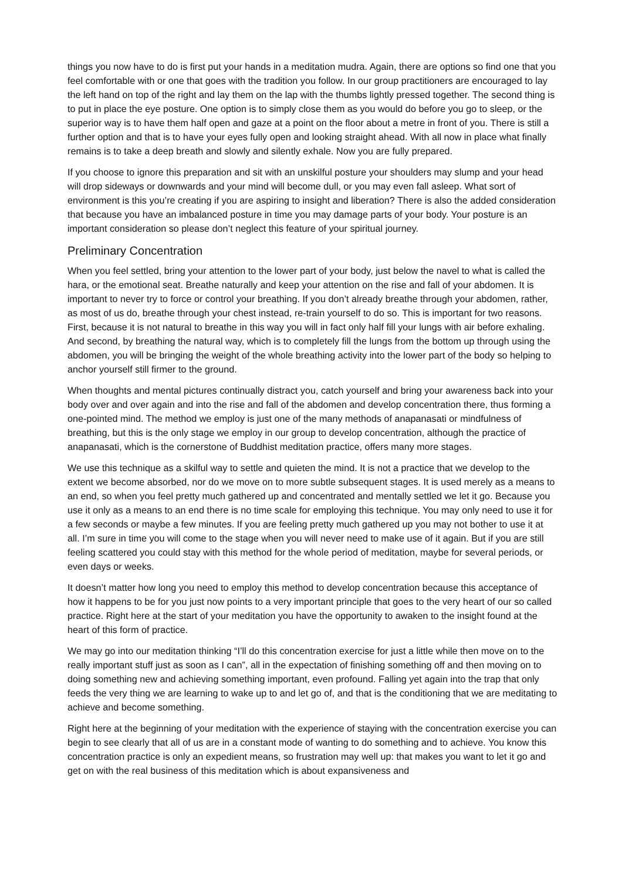things you now have to do is first put your hands in a meditation mudra. Again, there are options so find one that you feel comfortable with or one that goes with the tradition you follow. In our group practitioners are encouraged to lay the left hand on top of the right and lay them on the lap with the thumbs lightly pressed together. The second thing is to put in place the eye posture. One option is to simply close them as you would do before you go to sleep, or the superior way is to have them half open and gaze at a point on the floor about a metre in front of you. There is still a further option and that is to have your eyes fully open and looking straight ahead. With all now in place what finally remains is to take a deep breath and slowly and silently exhale. Now you are fully prepared.
If you choose to ignore this preparation and sit with an unskilful posture your shoulders may slump and your head will drop sideways or downwards and your mind will become dull, or you may even fall asleep. What sort of environment is this you’re creating if you are aspiring to insight and liberation? There is also the added consideration that because you have an imbalanced posture in time you may damage parts of your body. Your posture is an important consideration so please don’t neglect this feature of your spiritual journey.
Preliminary Concentration
When you feel settled, bring your attention to the lower part of your body, just below the navel to what is called the hara, or the emotional seat. Breathe naturally and keep your attention on the rise and fall of your abdomen. It is important to never try to force or control your breathing. If you don’t already breathe through your abdomen, rather, as most of us do, breathe through your chest instead, re-train yourself to do so. This is important for two reasons. First, because it is not natural to breathe in this way you will in fact only half fill your lungs with air before exhaling. And second, by breathing the natural way, which is to completely fill the lungs from the bottom up through using the abdomen, you will be bringing the weight of the whole breathing activity into the lower part of the body so helping to anchor yourself still firmer to the ground.
When thoughts and mental pictures continually distract you, catch yourself and bring your awareness back into your body over and over again and into the rise and fall of the abdomen and develop concentration there, thus forming a one-pointed mind. The method we employ is just one of the many methods of anapanasati or mindfulness of breathing, but this is the only stage we employ in our group to develop concentration, although the practice of anapanasati, which is the cornerstone of Buddhist meditation practice, offers many more stages.
We use this technique as a skilful way to settle and quieten the mind. It is not a practice that we develop to the extent we become absorbed, nor do we move on to more subtle subsequent stages. It is used merely as a means to an end, so when you feel pretty much gathered up and concentrated and mentally settled we let it go. Because you use it only as a means to an end there is no time scale for employing this technique. You may only need to use it for a few seconds or maybe a few minutes. If you are feeling pretty much gathered up you may not bother to use it at all. I’m sure in time you will come to the stage when you will never need to make use of it again. But if you are still feeling scattered you could stay with this method for the whole period of meditation, maybe for several periods, or even days or weeks.
It doesn’t matter how long you need to employ this method to develop concentration because this acceptance of how it happens to be for you just now points to a very important principle that goes to the very heart of our so called practice. Right here at the start of your meditation you have the opportunity to awaken to the insight found at the heart of this form of practice.
We may go into our meditation thinking “I’ll do this concentration exercise for just a little while then move on to the really important stuff just as soon as I can”, all in the expectation of finishing something off and then moving on to doing something new and achieving something important, even profound. Falling yet again into the trap that only feeds the very thing we are learning to wake up to and let go of, and that is the conditioning that we are meditating to achieve and become something.
Right here at the beginning of your meditation with the experience of staying with the concentration exercise you can begin to see clearly that all of us are in a constant mode of wanting to do something and to achieve. You know this concentration practice is only an expedient means, so frustration may well up: that makes you want to let it go and get on with the real business of this meditation which is about expansiveness and